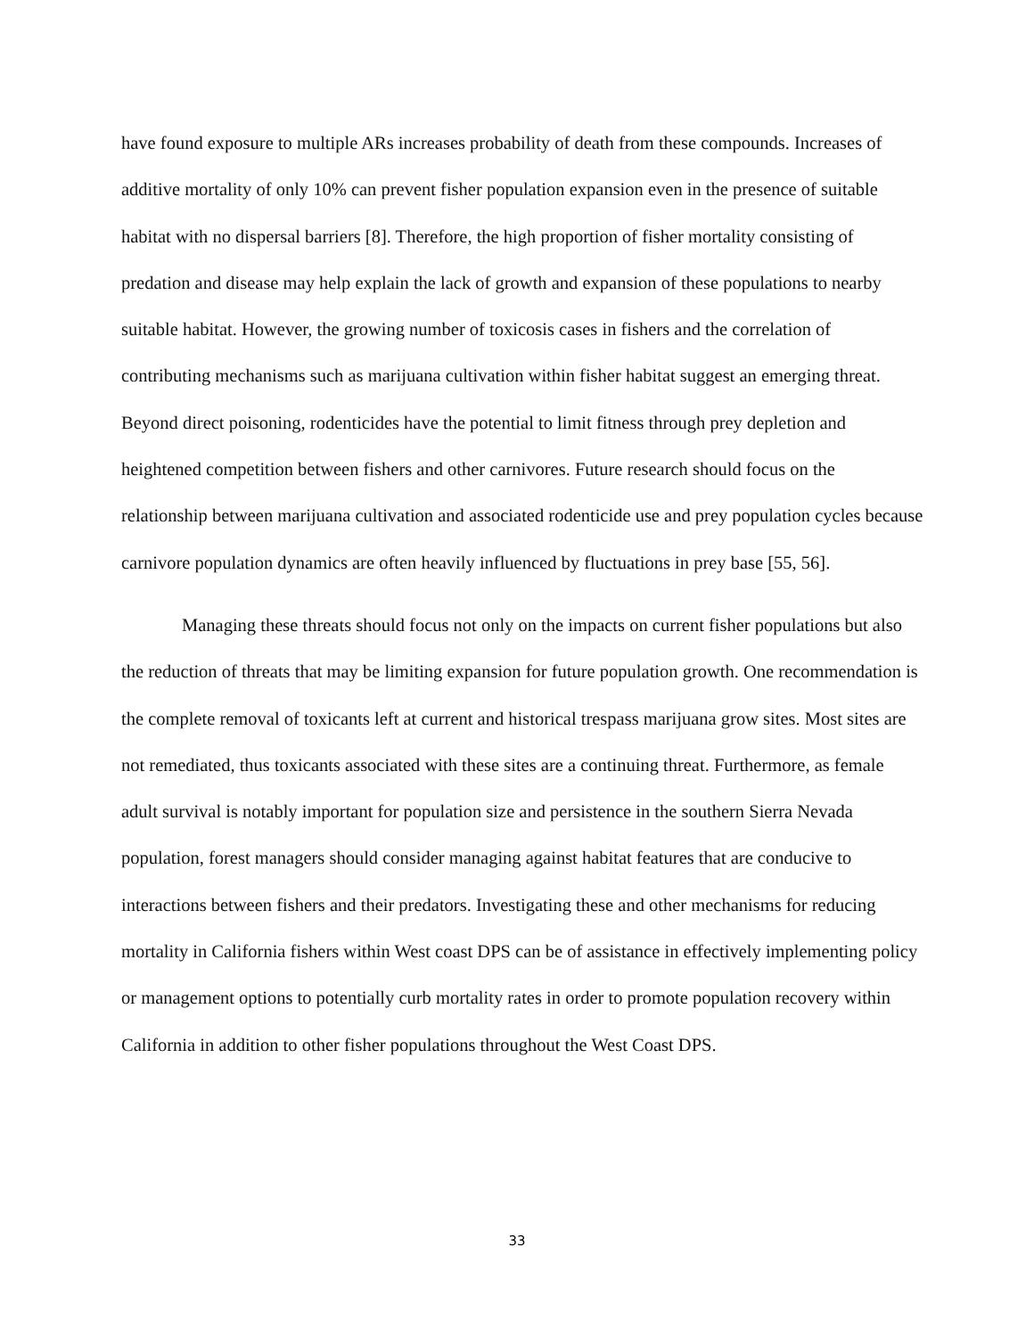have found exposure to multiple ARs increases probability of death from these compounds. Increases of additive mortality of only 10% can prevent fisher population expansion even in the presence of suitable habitat with no dispersal barriers [8]. Therefore, the high proportion of fisher mortality consisting of predation and disease may help explain the lack of growth and expansion of these populations to nearby suitable habitat. However, the growing number of toxicosis cases in fishers and the correlation of contributing mechanisms such as marijuana cultivation within fisher habitat suggest an emerging threat. Beyond direct poisoning, rodenticides have the potential to limit fitness through prey depletion and heightened competition between fishers and other carnivores. Future research should focus on the relationship between marijuana cultivation and associated rodenticide use and prey population cycles because carnivore population dynamics are often heavily influenced by fluctuations in prey base [55, 56].
Managing these threats should focus not only on the impacts on current fisher populations but also the reduction of threats that may be limiting expansion for future population growth. One recommendation is the complete removal of toxicants left at current and historical trespass marijuana grow sites. Most sites are not remediated, thus toxicants associated with these sites are a continuing threat. Furthermore, as female adult survival is notably important for population size and persistence in the southern Sierra Nevada population, forest managers should consider managing against habitat features that are conducive to interactions between fishers and their predators. Investigating these and other mechanisms for reducing mortality in California fishers within West coast DPS can be of assistance in effectively implementing policy or management options to potentially curb mortality rates in order to promote population recovery within California in addition to other fisher populations throughout the West Coast DPS.
33